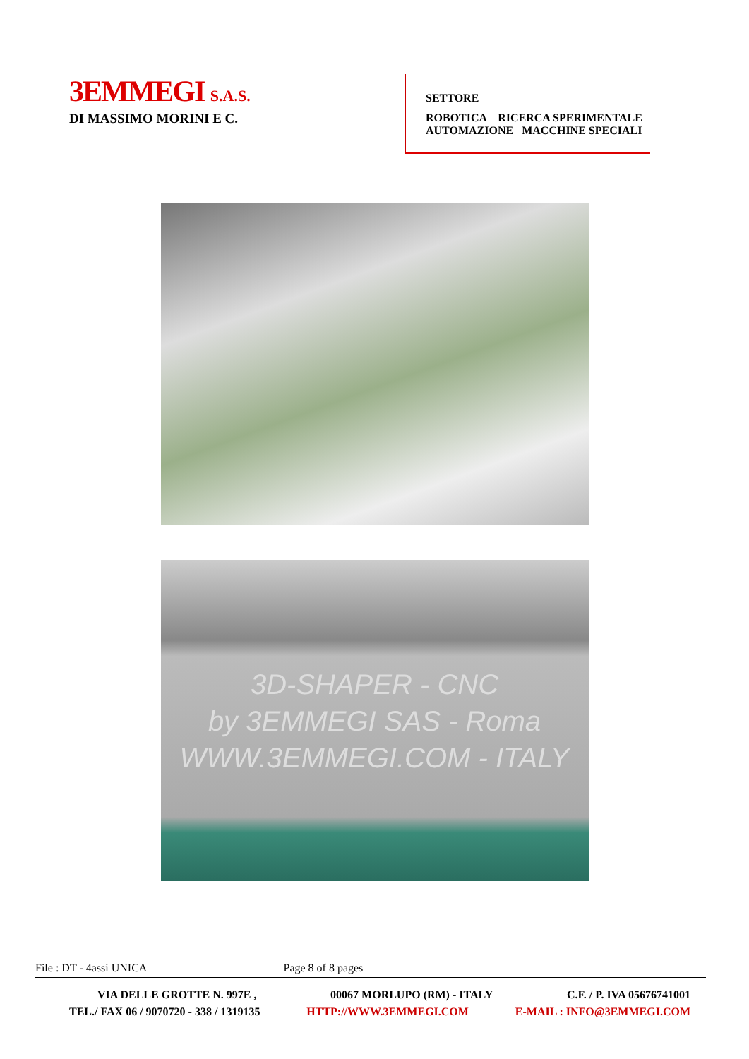3EMMEGI S.A.S.
DI MASSIMO MORINI E C.
SETTORE
ROBOTICA RICERCA SPERIMENTALE
AUTOMAZIONE MACCHINE SPECIALI
3D-SHAPER - CNC
by 3EMMEGI SAS - Roma
WWW.3EMMEGI.COM - ITALY
File : DT - 4assi UNICA Page 8 of 8 pages
VIA DELLE GROTTE N. 997E , 00067 MORLUPO (RM) - ITALY C.F. / P. IVA 05676741001
TEL./ FAX 06 / 9070720 - 338 / 1319135 HTTP://WWW.3EMMEGI.COM E-MAIL : INFO@3EMMEGI.COM